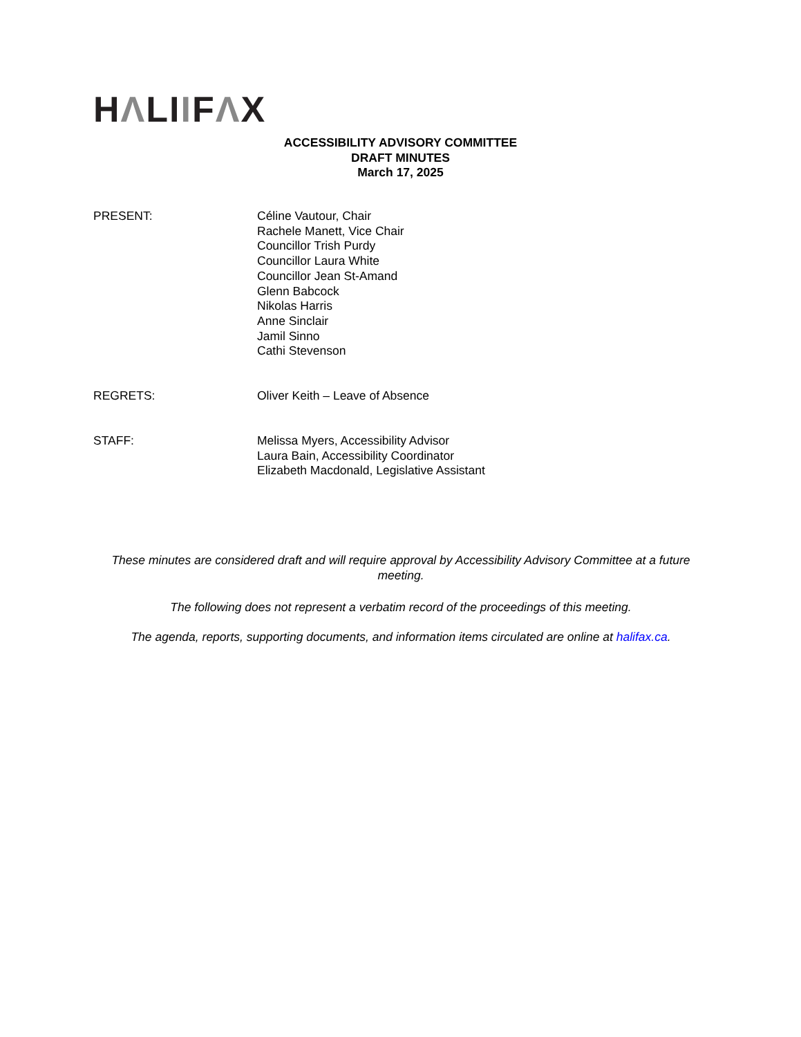HΛLIIFΛX
ACCESSIBILITY ADVISORY COMMITTEE
DRAFT MINUTES
March 17, 2025
PRESENT: Céline Vautour, Chair
Rachele Manett, Vice Chair
Councillor Trish Purdy
Councillor Laura White
Councillor Jean St-Amand
Glenn Babcock
Nikolas Harris
Anne Sinclair
Jamil Sinno
Cathi Stevenson
REGRETS: Oliver Keith – Leave of Absence
STAFF: Melissa Myers, Accessibility Advisor
Laura Bain, Accessibility Coordinator
Elizabeth Macdonald, Legislative Assistant
These minutes are considered draft and will require approval by Accessibility Advisory Committee at a future meeting.
The following does not represent a verbatim record of the proceedings of this meeting.
The agenda, reports, supporting documents, and information items circulated are online at halifax.ca.